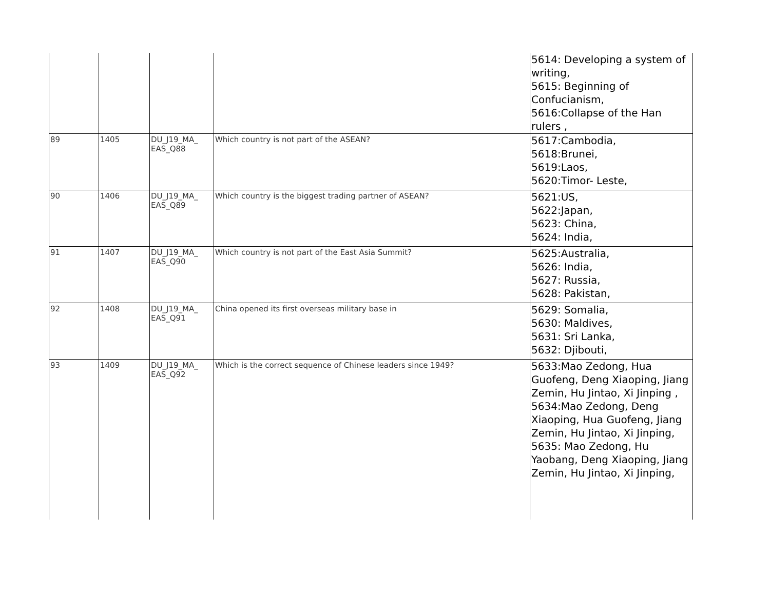| | | | | 5614: Developing a system of writing, 5615: Beginning of Confucianism, 5616:Collapse of the Han rulers , |
| 89 | 1405 | DU_J19_MA_ EAS_Q88 | Which country is not part of the ASEAN? | 5617:Cambodia, 5618:Brunei, 5619:Laos, 5620:Timor- Leste, |
| 90 | 1406 | DU_J19_MA_ EAS_Q89 | Which country is the biggest trading partner of ASEAN? | 5621:US, 5622:Japan, 5623: China, 5624: India, |
| 91 | 1407 | DU_J19_MA_ EAS_Q90 | Which country is not part of the East Asia Summit? | 5625:Australia, 5626: India, 5627: Russia, 5628: Pakistan, |
| 92 | 1408 | DU_J19_MA_ EAS_Q91 | China opened its first overseas military base in | 5629: Somalia, 5630: Maldives, 5631: Sri Lanka, 5632: Djibouti, |
| 93 | 1409 | DU_J19_MA_ EAS_Q92 | Which is the correct sequence of Chinese leaders since 1949? | 5633:Mao Zedong, Hua Guofeng, Deng Xiaoping, Jiang Zemin, Hu Jintao, Xi Jinping , 5634:Mao Zedong, Deng Xiaoping, Hua Guofeng, Jiang Zemin, Hu Jintao, Xi Jinping, 5635: Mao Zedong, Hu Yaobang, Deng Xiaoping, Jiang Zemin, Hu Jintao, Xi Jinping, |